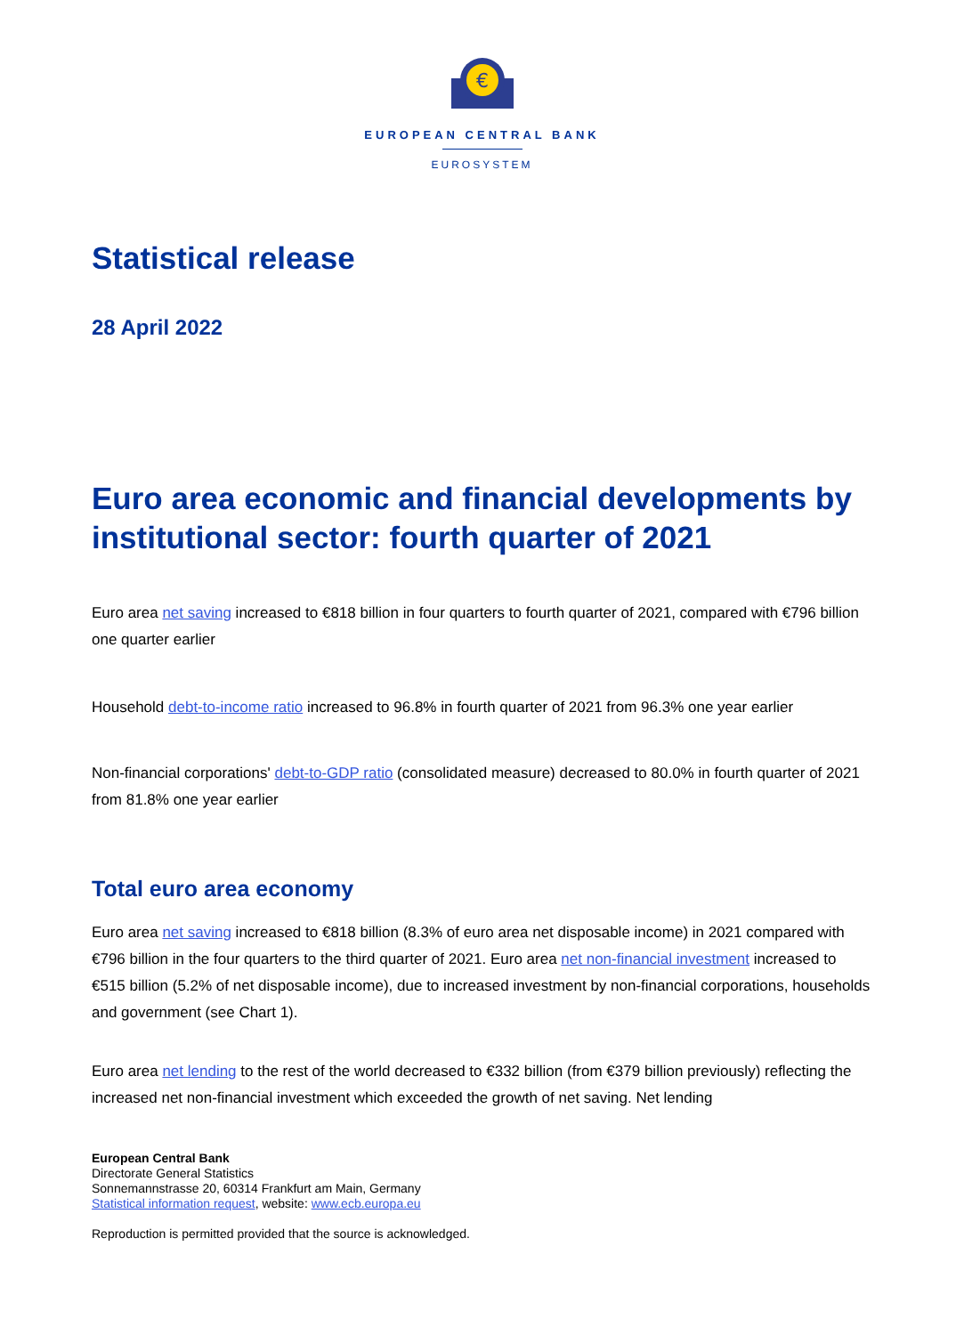€
EUROPEAN CENTRAL BANK
EUROSYSTEM
Statistical release
28 April 2022
Euro area economic and financial developments by institutional sector: fourth quarter of 2021
Euro area net saving increased to €818 billion in four quarters to fourth quarter of 2021, compared with €796 billion one quarter earlier
Household debt-to-income ratio increased to 96.8% in fourth quarter of 2021 from 96.3% one year earlier
Non-financial corporations' debt-to-GDP ratio (consolidated measure) decreased to 80.0% in fourth quarter of 2021 from 81.8% one year earlier
Total euro area economy
Euro area net saving increased to €818 billion (8.3% of euro area net disposable income) in 2021 compared with €796 billion in the four quarters to the third quarter of 2021. Euro area net non-financial investment increased to €515 billion (5.2% of net disposable income), due to increased investment by non-financial corporations, households and government (see Chart 1).
Euro area net lending to the rest of the world decreased to €332 billion (from €379 billion previously) reflecting the increased net non-financial investment which exceeded the growth of net saving. Net lending
European Central Bank
Directorate General Statistics
Sonnemannstrasse 20, 60314 Frankfurt am Main, Germany
Statistical information request, website: www.ecb.europa.eu
Reproduction is permitted provided that the source is acknowledged.